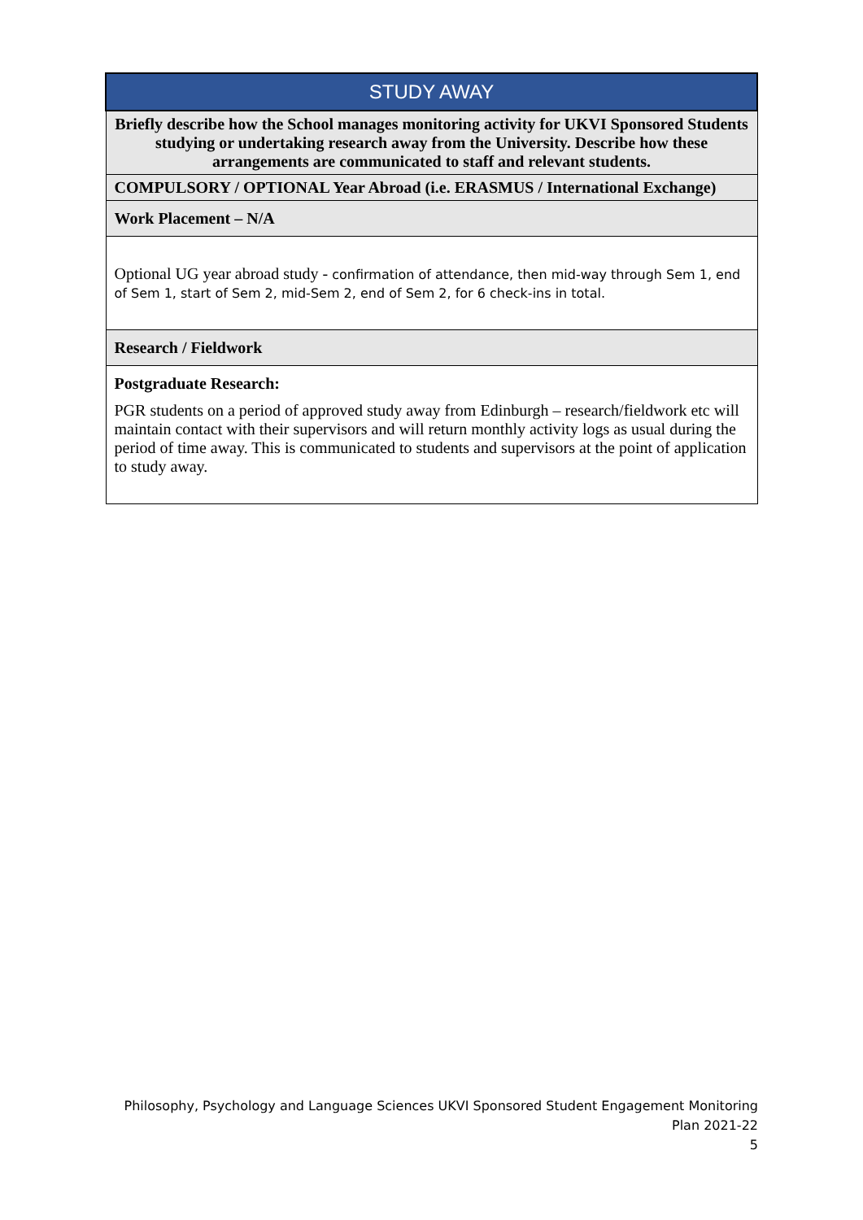| STUDY AWAY |
| --- |
| Briefly describe how the School manages monitoring activity for UKVI Sponsored Students studying or undertaking research away from the University. Describe how these arrangements are communicated to staff and relevant students. |
| COMPULSORY / OPTIONAL Year Abroad (i.e. ERASMUS / International Exchange) |
| Work Placement – N/A |
| Optional UG year abroad study - confirmation of attendance, then mid-way through Sem 1, end of Sem 1, start of Sem 2, mid-Sem 2, end of Sem 2, for 6 check-ins in total. |
| Research / Fieldwork |
| Postgraduate Research: PGR students on a period of approved study away from Edinburgh – research/fieldwork etc will maintain contact with their supervisors and will return monthly activity logs as usual during the period of time away. This is communicated to students and supervisors at the point of application to study away. |
Philosophy, Psychology and Language Sciences UKVI Sponsored Student Engagement Monitoring
Plan 2021-22
5